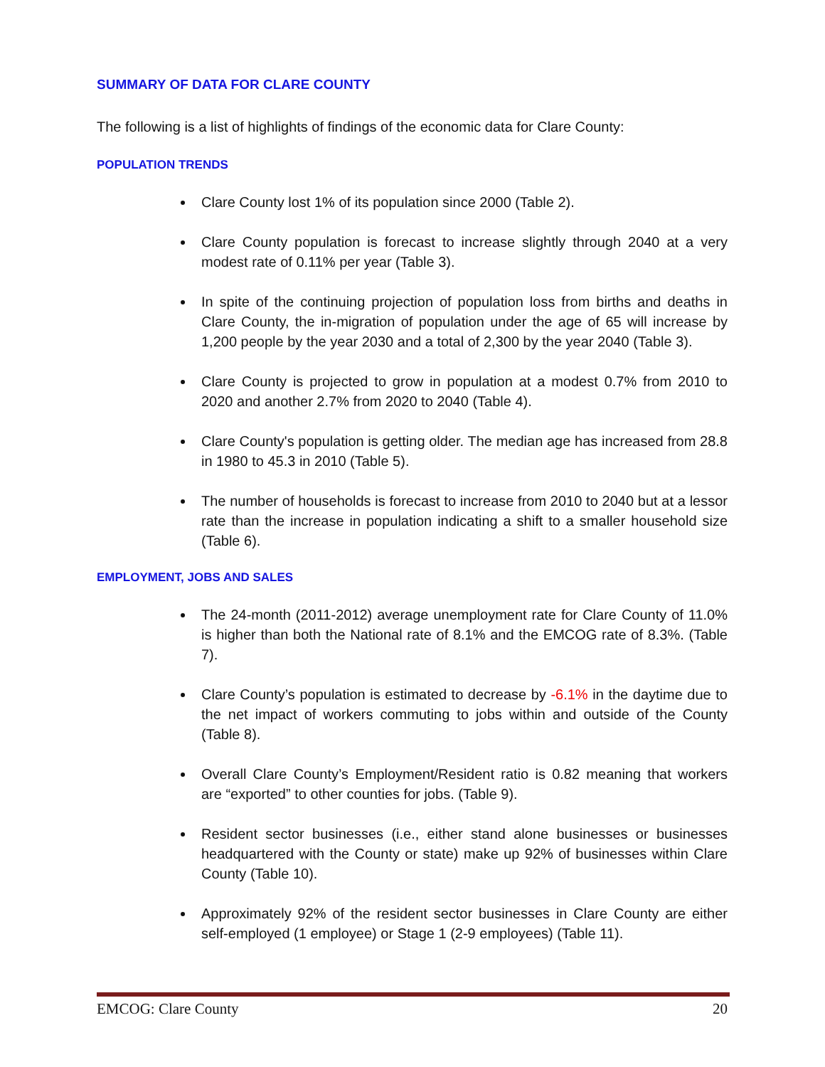SUMMARY OF DATA FOR CLARE COUNTY
The following is a list of highlights of findings of the economic data for Clare County:
POPULATION TRENDS
Clare County lost 1% of its population since 2000 (Table 2).
Clare County population is forecast to increase slightly through 2040 at a very modest rate of 0.11% per year (Table 3).
In spite of the continuing projection of population loss from births and deaths in Clare County, the in-migration of population under the age of 65 will increase by 1,200 people by the year 2030 and a total of 2,300 by the year 2040 (Table 3).
Clare County is projected to grow in population at a modest 0.7% from 2010 to 2020 and another 2.7% from 2020 to 2040 (Table 4).
Clare County's population is getting older. The median age has increased from 28.8 in 1980 to 45.3 in 2010 (Table 5).
The number of households is forecast to increase from 2010 to 2040 but at a lessor rate than the increase in population indicating a shift to a smaller household size (Table 6).
EMPLOYMENT, JOBS AND SALES
The 24-month (2011-2012) average unemployment rate for Clare County of 11.0% is higher than both the National rate of 8.1% and the EMCOG rate of 8.3%. (Table 7).
Clare County’s population is estimated to decrease by -6.1% in the daytime due to the net impact of workers commuting to jobs within and outside of the County (Table 8).
Overall Clare County’s Employment/Resident ratio is 0.82 meaning that workers are “exported” to other counties for jobs. (Table 9).
Resident sector businesses (i.e., either stand alone businesses or businesses headquartered with the County or state) make up 92% of businesses within Clare County (Table 10).
Approximately 92% of the resident sector businesses in Clare County are either self-employed (1 employee) or Stage 1 (2-9 employees) (Table 11).
EMCOG: Clare County 20